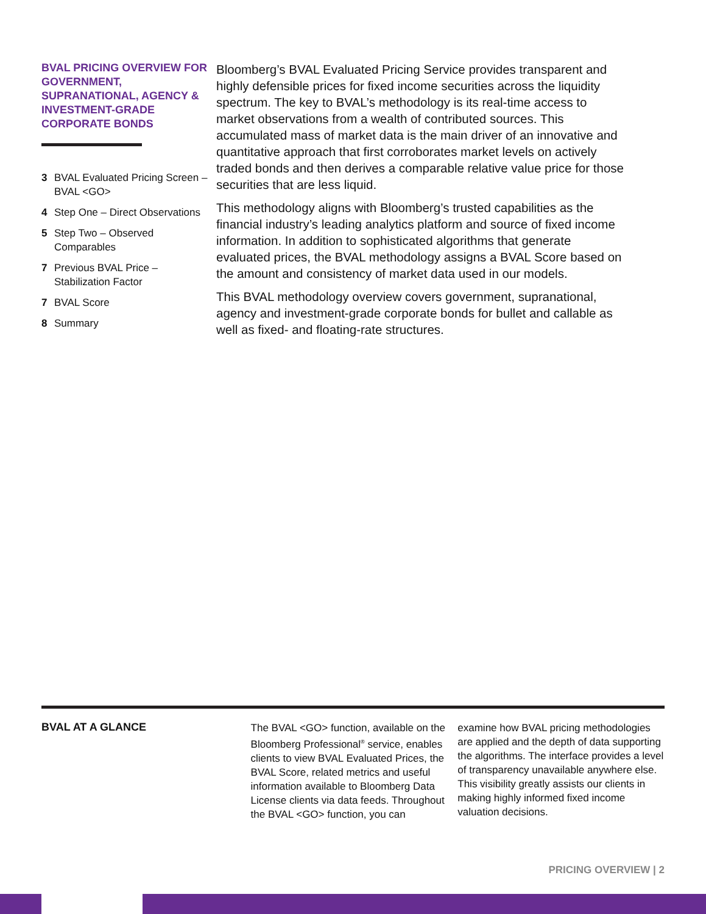BVAL PRICING OVERVIEW FOR GOVERNMENT, SUPRANATIONAL, AGENCY & INVESTMENT-GRADE CORPORATE BONDS
3 BVAL Evaluated Pricing Screen – BVAL <GO>
4 Step One – Direct Observations
5 Step Two – Observed Comparables
7 Previous BVAL Price – Stabilization Factor
7 BVAL Score
8 Summary
Bloomberg’s BVAL Evaluated Pricing Service provides transparent and highly defensible prices for fixed income securities across the liquidity spectrum. The key to BVAL’s methodology is its real-time access to market observations from a wealth of contributed sources. This accumulated mass of market data is the main driver of an innovative and quantitative approach that first corroborates market levels on actively traded bonds and then derives a comparable relative value price for those securities that are less liquid.
This methodology aligns with Bloomberg’s trusted capabilities as the financial industry’s leading analytics platform and source of fixed income information. In addition to sophisticated algorithms that generate evaluated prices, the BVAL methodology assigns a BVAL Score based on the amount and consistency of market data used in our models.
This BVAL methodology overview covers government, supranational, agency and investment-grade corporate bonds for bullet and callable as well as fixed- and floating-rate structures.
BVAL AT A GLANCE
The BVAL <GO> function, available on the Bloomberg Professional<sup>®</sup> service, enables clients to view BVAL Evaluated Prices, the BVAL Score, related metrics and useful information available to Bloomberg Data License clients via data feeds. Throughout the BVAL <GO> function, you can
examine how BVAL pricing methodologies are applied and the depth of data supporting the algorithms. The interface provides a level of transparency unavailable anywhere else. This visibility greatly assists our clients in making highly informed fixed income valuation decisions.
PRICING OVERVIEW | 2